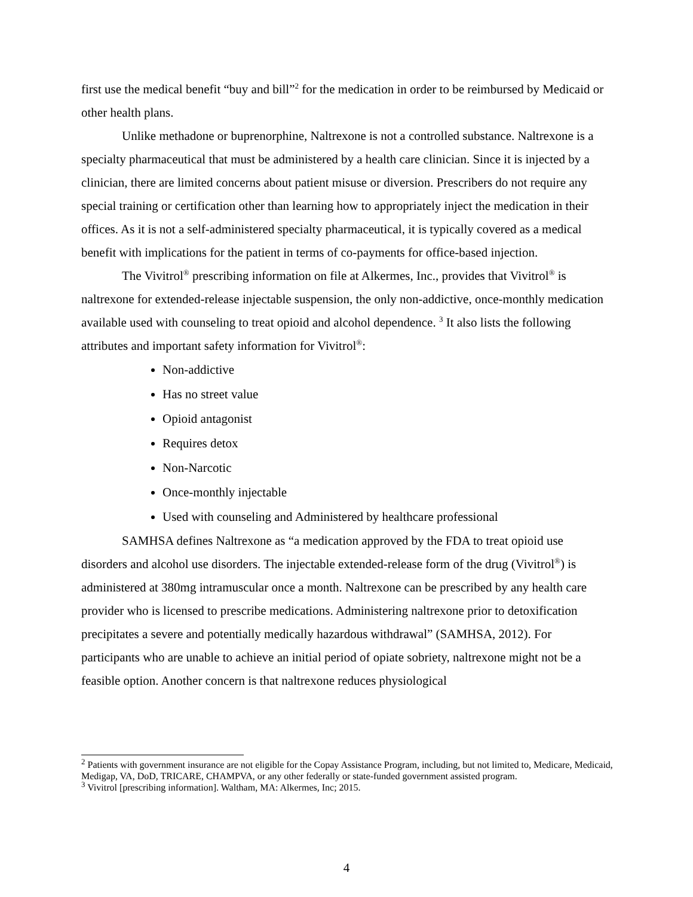first use the medical benefit “buy and bill”<sup>2</sup> for the medication in order to be reimbursed by Medicaid or other health plans.
Unlike methadone or buprenorphine, Naltrexone is not a controlled substance. Naltrexone is a specialty pharmaceutical that must be administered by a health care clinician. Since it is injected by a clinician, there are limited concerns about patient misuse or diversion. Prescribers do not require any special training or certification other than learning how to appropriately inject the medication in their offices. As it is not a self-administered specialty pharmaceutical, it is typically covered as a medical benefit with implications for the patient in terms of co-payments for office-based injection.
The Vivitrol<sup>®</sup> prescribing information on file at Alkermes, Inc., provides that Vivitrol<sup>®</sup> is naltrexone for extended-release injectable suspension, the only non-addictive, once-monthly medication available used with counseling to treat opioid and alcohol dependence. <sup>3</sup> It also lists the following attributes and important safety information for Vivitrol<sup>®</sup>:
Non-addictive
Has no street value
Opioid antagonist
Requires detox
Non-Narcotic
Once-monthly injectable
Used with counseling and Administered by healthcare professional
SAMHSA defines Naltrexone as “a medication approved by the FDA to treat opioid use disorders and alcohol use disorders. The injectable extended-release form of the drug (Vivitrol<sup>®</sup>) is administered at 380mg intramuscular once a month. Naltrexone can be prescribed by any health care provider who is licensed to prescribe medications. Administering naltrexone prior to detoxification precipitates a severe and potentially medically hazardous withdrawal” (SAMHSA, 2012). For participants who are unable to achieve an initial period of opiate sobriety, naltrexone might not be a feasible option. Another concern is that naltrexone reduces physiological
<sup>2</sup> Patients with government insurance are not eligible for the Copay Assistance Program, including, but not limited to, Medicare, Medicaid, Medigap, VA, DoD, TRICARE, CHAMPVA, or any other federally or state-funded government assisted program.
<sup>3</sup> Vivitrol [prescribing information]. Waltham, MA: Alkermes, Inc; 2015.
4